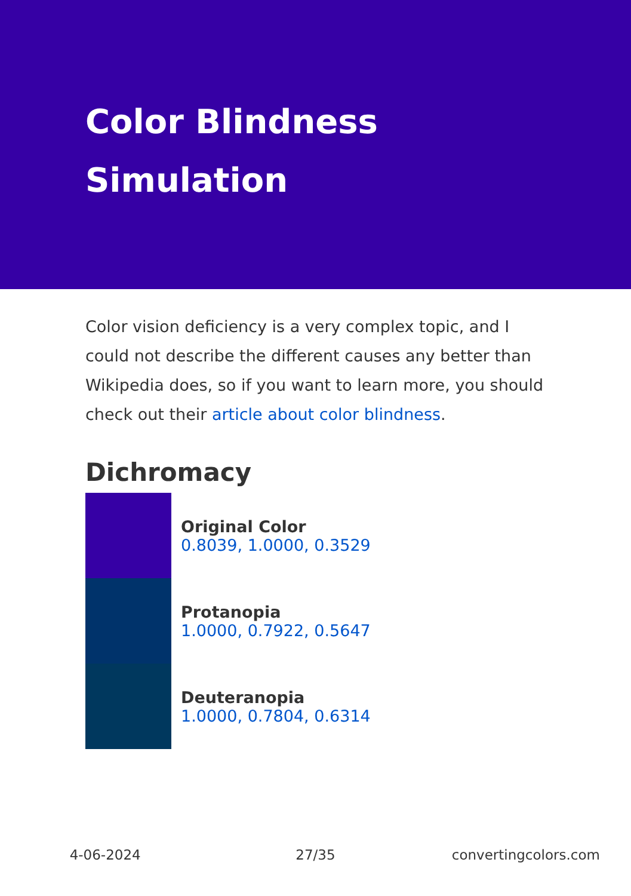Color Blindness Simulation
Color vision deficiency is a very complex topic, and I could not describe the different causes any better than Wikipedia does, so if you want to learn more, you should check out their article about color blindness.
Dichromacy
Original Color
0.8039, 1.0000, 0.3529
Protanopia
1.0000, 0.7922, 0.5647
Deuteranopia
1.0000, 0.7804, 0.6314
4-06-2024 27/35 convertingcolors.com